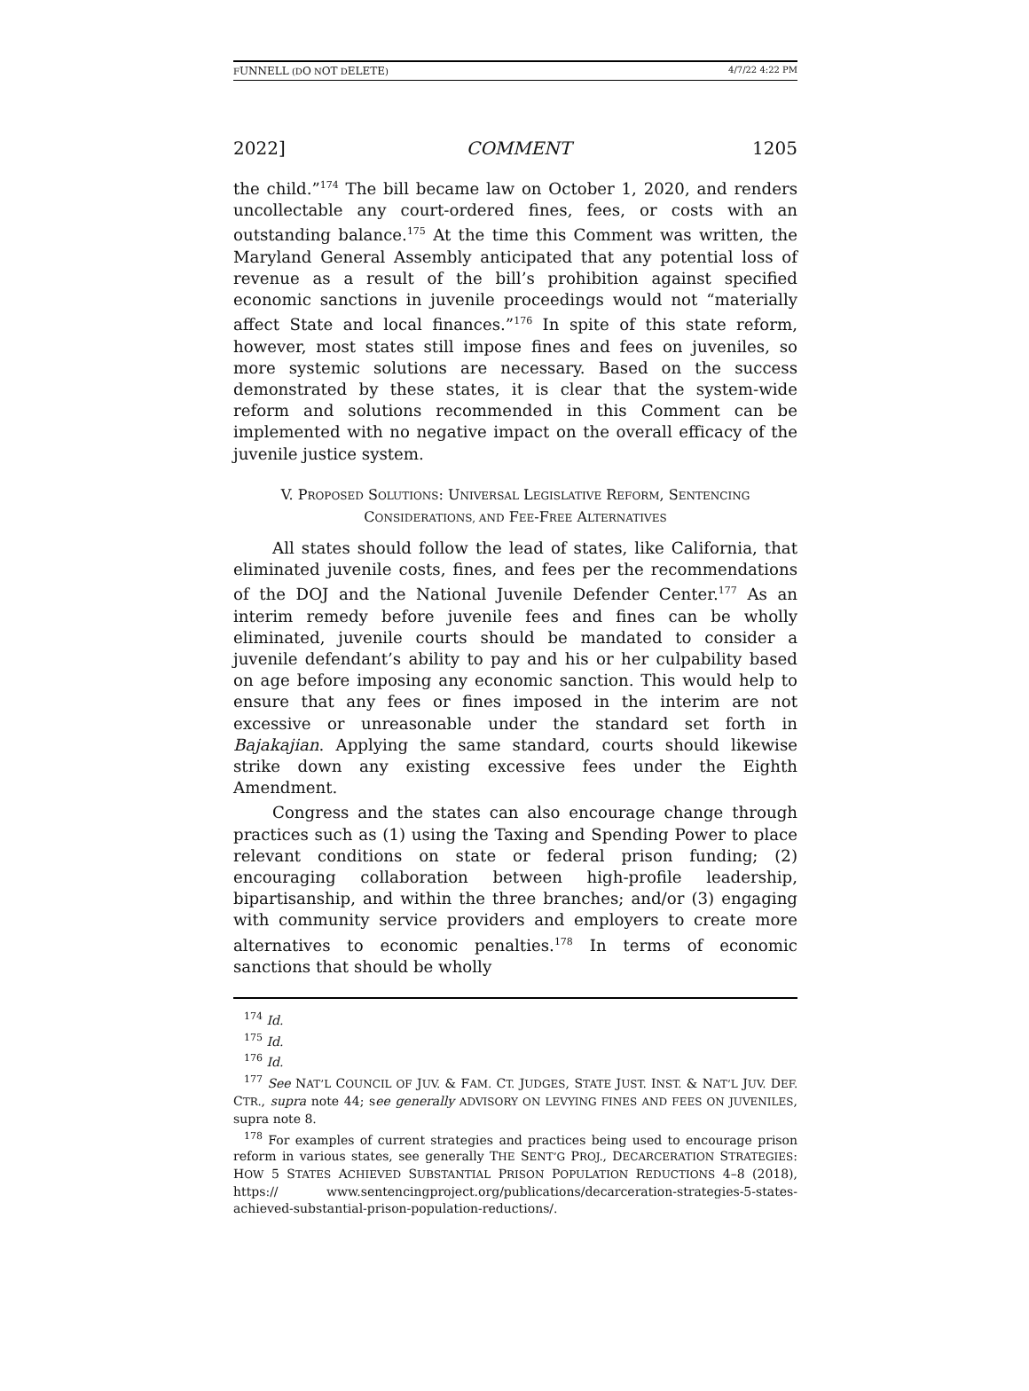FUNNELL (DO NOT DELETE) 4/7/22 4:22 PM
2022] COMMENT 1205
the child.”<sup>174</sup> The bill became law on October 1, 2020, and renders uncollectable any court-ordered fines, fees, or costs with an outstanding balance.<sup>175</sup> At the time this Comment was written, the Maryland General Assembly anticipated that any potential loss of revenue as a result of the bill’s prohibition against specified economic sanctions in juvenile proceedings would not “materially affect State and local finances.”<sup>176</sup> In spite of this state reform, however, most states still impose fines and fees on juveniles, so more systemic solutions are necessary. Based on the success demonstrated by these states, it is clear that the system-wide reform and solutions recommended in this Comment can be implemented with no negative impact on the overall efficacy of the juvenile justice system.
V. PROPOSED SOLUTIONS: UNIVERSAL LEGISLATIVE REFORM, SENTENCING
CONSIDERATIONS, AND FEE-FREE ALTERNATIVES
All states should follow the lead of states, like California, that eliminated juvenile costs, fines, and fees per the recommendations of the DOJ and the National Juvenile Defender Center.<sup>177</sup> As an interim remedy before juvenile fees and fines can be wholly eliminated, juvenile courts should be mandated to consider a juvenile defendant’s ability to pay and his or her culpability based on age before imposing any economic sanction. This would help to ensure that any fees or fines imposed in the interim are not excessive or unreasonable under the standard set forth in Bajakajian. Applying the same standard, courts should likewise strike down any existing excessive fees under the Eighth Amendment.
Congress and the states can also encourage change through practices such as (1) using the Taxing and Spending Power to place relevant conditions on state or federal prison funding; (2) encouraging collaboration between high-profile leadership, bipartisanship, and within the three branches; and/or (3) engaging with community service providers and employers to create more alternatives to economic penalties.<sup>178</sup> In terms of economic sanctions that should be wholly
<sup>174</sup> Id.
<sup>175</sup> Id.
<sup>176</sup> Id.
<sup>177</sup> See NAT’L COUNCIL OF JUV. & FAM. CT. JUDGES, STATE JUST. INST. & NAT’L JUV. DEF. CTR., supra note 44; see generally ADVISORY ON LEVYING FINES AND FEES ON JUVENILES, supra note 8.
<sup>178</sup> For examples of current strategies and practices being used to encourage prison reform in various states, see generally THE SENT’G PROJ., DECARCERATION STRATEGIES: HOW 5 STATES ACHIEVED SUBSTANTIAL PRISON POPULATION REDUCTIONS 4–8 (2018), https:// www.sentencingproject.org/publications/decarceration-strategies-5-states-achieved-substantial-prison-population-reductions/.